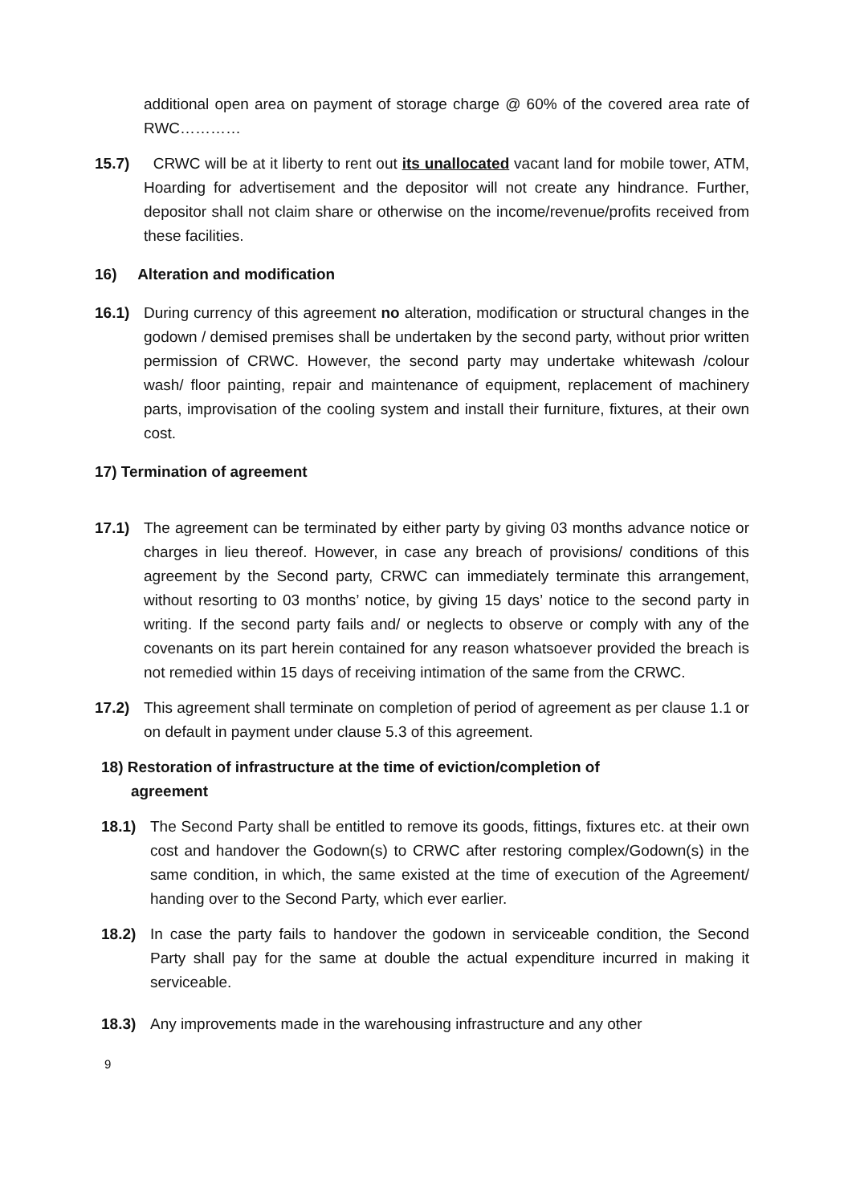additional open area on payment of storage charge @ 60% of the covered area rate of RWC…………
15.7) CRWC will be at it liberty to rent out its unallocated vacant land for mobile tower, ATM, Hoarding for advertisement and the depositor will not create any hindrance. Further, depositor shall not claim share or otherwise on the income/revenue/profits received from these facilities.
16) Alteration and modification
16.1) During currency of this agreement no alteration, modification or structural changes in the godown / demised premises shall be undertaken by the second party, without prior written permission of CRWC. However, the second party may undertake whitewash /colour wash/ floor painting, repair and maintenance of equipment, replacement of machinery parts, improvisation of the cooling system and install their furniture, fixtures, at their own cost.
17) Termination of agreement
17.1) The agreement can be terminated by either party by giving 03 months advance notice or charges in lieu thereof. However, in case any breach of provisions/ conditions of this agreement by the Second party, CRWC can immediately terminate this arrangement, without resorting to 03 months’ notice, by giving 15 days’ notice to the second party in writing. If the second party fails and/ or neglects to observe or comply with any of the covenants on its part herein contained for any reason whatsoever provided the breach is not remedied within 15 days of receiving intimation of the same from the CRWC.
17.2) This agreement shall terminate on completion of period of agreement as per clause 1.1 or on default in payment under clause 5.3 of this agreement.
18) Restoration of infrastructure at the time of eviction/completion of
agreement
18.1) The Second Party shall be entitled to remove its goods, fittings, fixtures etc. at their own cost and handover the Godown(s) to CRWC after restoring complex/Godown(s) in the same condition, in which, the same existed at the time of execution of the Agreement/ handing over to the Second Party, which ever earlier.
18.2) In case the party fails to handover the godown in serviceable condition, the Second Party shall pay for the same at double the actual expenditure incurred in making it serviceable.
18.3) Any improvements made in the warehousing infrastructure and any other
9